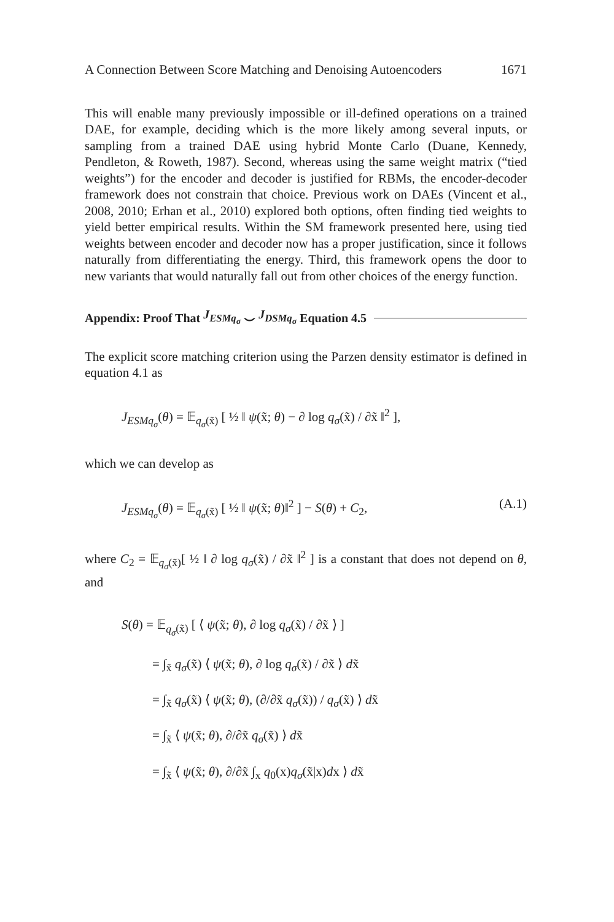A Connection Between Score Matching and Denoising Autoencoders 1671
This will enable many previously impossible or ill-defined operations on a trained DAE, for example, deciding which is the more likely among several inputs, or sampling from a trained DAE using hybrid Monte Carlo (Duane, Kennedy, Pendleton, & Roweth, 1987). Second, whereas using the same weight matrix (“tied weights”) for the encoder and decoder is justified for RBMs, the encoder-decoder framework does not constrain that choice. Previous work on DAEs (Vincent et al., 2008, 2010; Erhan et al., 2010) explored both options, often finding tied weights to yield better empirical results. Within the SM framework presented here, using tied weights between encoder and decoder now has a proper justification, since it follows naturally from differentiating the energy. Third, this framework opens the door to new variants that would naturally fall out from other choices of the energy function.
Appendix: Proof That J<sub>ESMq<sub>σ</sub></sub> ⌣ J<sub>DSMq<sub>σ</sub></sub> Equation 4.5
The explicit score matching criterion using the Parzen density estimator is defined in equation 4.1 as
J<sub>ESMq<sub>σ</sub></sub>(θ) = 𝔼<sub>q<sub>σ</sub>(x̃)</sub> [ ½ ‖ ψ(x̃; θ) − ∂ log q<sub>σ</sub>(x̃) / ∂x̃ ‖<sup>2</sup> ],
which we can develop as
J<sub>ESMq<sub>σ</sub></sub>(θ) = 𝔼<sub>q<sub>σ</sub>(x̃)</sub> [ ½ ‖ ψ(x̃; θ)‖<sup>2</sup> ] − S(θ) + C<sub>2</sub>, (A.1)
where C<sub>2</sub> = 𝔼<sub>q<sub>σ</sub>(x̃)</sub>[ ½ ‖ ∂ log q<sub>σ</sub>(x̃) / ∂x̃ ‖<sup>2</sup> ] is a constant that does not depend on θ, and
S(θ) = 𝔼<sub>q<sub>σ</sub>(x̃)</sub> [ ⟨ ψ(x̃; θ), ∂ log q<sub>σ</sub>(x̃) / ∂x̃ ⟩ ]
= ∫<sub>x̃</sub> q<sub>σ</sub>(x̃) ⟨ ψ(x̃; θ), ∂ log q<sub>σ</sub>(x̃) / ∂x̃ ⟩ dx̃
= ∫<sub>x̃</sub> q<sub>σ</sub>(x̃) ⟨ ψ(x̃; θ), (∂/∂x̃ q<sub>σ</sub>(x̃)) / q<sub>σ</sub>(x̃) ⟩ dx̃
= ∫<sub>x̃</sub> ⟨ ψ(x̃; θ), ∂/∂x̃ q<sub>σ</sub>(x̃) ⟩ dx̃
= ∫<sub>x̃</sub> ⟨ ψ(x̃; θ), ∂/∂x̃ ∫<sub>x</sub> q<sub>0</sub>(x)q<sub>σ</sub>(x̃|x)dx ⟩ dx̃